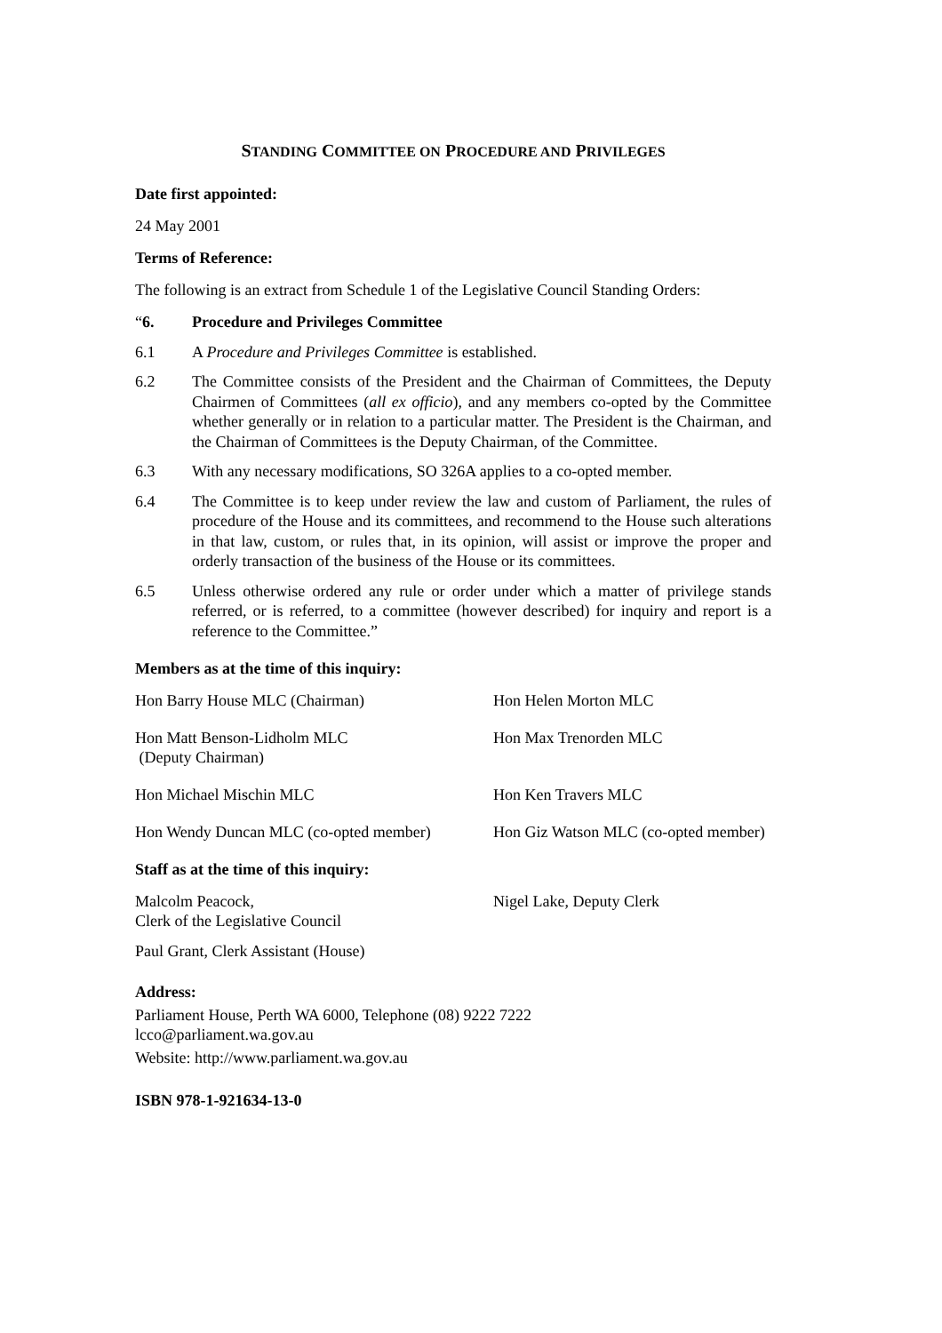STANDING COMMITTEE ON PROCEDURE AND PRIVILEGES
Date first appointed:
24 May 2001
Terms of Reference:
The following is an extract from Schedule 1 of the Legislative Council Standing Orders:
“6. Procedure and Privileges Committee
6.1 A Procedure and Privileges Committee is established.
6.2 The Committee consists of the President and the Chairman of Committees, the Deputy Chairmen of Committees (all ex officio), and any members co-opted by the Committee whether generally or in relation to a particular matter. The President is the Chairman, and the Chairman of Committees is the Deputy Chairman, of the Committee.
6.3 With any necessary modifications, SO 326A applies to a co-opted member.
6.4 The Committee is to keep under review the law and custom of Parliament, the rules of procedure of the House and its committees, and recommend to the House such alterations in that law, custom, or rules that, in its opinion, will assist or improve the proper and orderly transaction of the business of the House or its committees.
6.5 Unless otherwise ordered any rule or order under which a matter of privilege stands referred, or is referred, to a committee (however described) for inquiry and report is a reference to the Committee.”
Members as at the time of this inquiry:
Hon Barry House MLC (Chairman) Hon Helen Morton MLC
Hon Matt Benson-Lidholm MLC
(Deputy Chairman)
Hon Max Trenorden MLC
Hon Michael Mischin MLC Hon Ken Travers MLC
Hon Wendy Duncan MLC (co-opted member)
Hon Giz Watson MLC (co-opted member)
Staff as at the time of this inquiry:
Malcolm Peacock,
Clerk of the Legislative Council
Nigel Lake, Deputy Clerk
Paul Grant, Clerk Assistant (House)
Address:
Parliament House, Perth WA 6000, Telephone (08) 9222 7222
lcco@parliament.wa.gov.au
Website: http://www.parliament.wa.gov.au
ISBN 978-1-921634-13-0